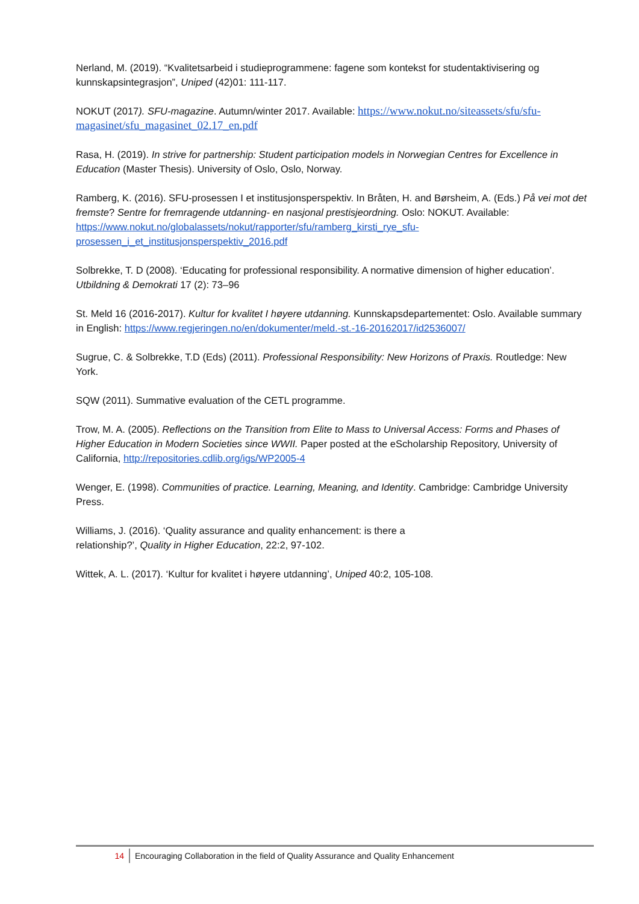Nerland, M. (2019). “Kvalitetsarbeid i studieprogrammene: fagene som kontekst for studentaktivisering og kunnskapsintegrasjon”, Uniped (42)01: 111-117.
NOKUT (2017). SFU-magazine. Autumn/winter 2017. Available: https://www.nokut.no/siteassets/sfu/sfu-magasinet/sfu_magasinet_02.17_en.pdf
Rasa, H. (2019). In strive for partnership: Student participation models in Norwegian Centres for Excellence in Education (Master Thesis). University of Oslo, Oslo, Norway.
Ramberg, K. (2016). SFU-prosessen I et institusjonsperspektiv. In Bråten, H. and Børsheim, A. (Eds.) På vei mot det fremste? Sentre for fremragende utdanning- en nasjonal prestisjeordning. Oslo: NOKUT. Available: https://www.nokut.no/globalassets/nokut/rapporter/sfu/ramberg_kirsti_rye_sfu-
prosessen_i_et_institusjonsperspektiv_2016.pdf
Solbrekke, T. D (2008). ‘Educating for professional responsibility. A normative dimension of higher education’. Utbildning & Demokrati 17 (2): 73–96
St. Meld 16 (2016-2017). Kultur for kvalitet I høyere utdanning. Kunnskapsdepartementet: Oslo. Available summary in English: https://www.regjeringen.no/en/dokumenter/meld.-st.-16-20162017/id2536007/
Sugrue, C. & Solbrekke, T.D (Eds) (2011). Professional Responsibility: New Horizons of Praxis. Routledge: New York.
SQW (2011). Summative evaluation of the CETL programme.
Trow, M. A. (2005). Reflections on the Transition from Elite to Mass to Universal Access: Forms and Phases of Higher Education in Modern Societies since WWII. Paper posted at the eScholarship Repository, University of California, http://repositories.cdlib.org/igs/WP2005-4
Wenger, E. (1998). Communities of practice. Learning, Meaning, and Identity. Cambridge: Cambridge University Press.
Williams, J. (2016). ‘Quality assurance and quality enhancement: is there a
relationship?’, Quality in Higher Education, 22:2, 97-102.
Wittek, A. L. (2017). ‘Kultur for kvalitet i høyere utdanning’, Uniped 40:2, 105-108.
14 Encouraging Collaboration in the field of Quality Assurance and Quality Enhancement